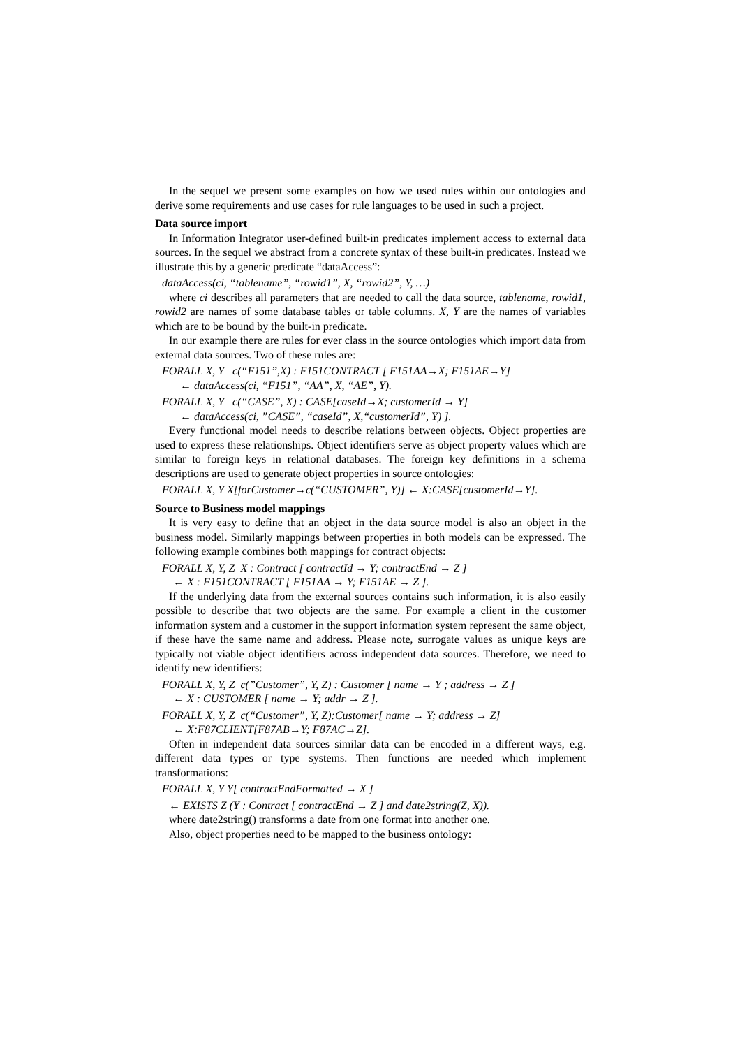In the sequel we present some examples on how we used rules within our ontologies and derive some requirements and use cases for rule languages to be used in such a project.
Data source import
In Information Integrator user-defined built-in predicates implement access to external data sources. In the sequel we abstract from a concrete syntax of these built-in predicates. Instead we illustrate this by a generic predicate “dataAccess”:
dataAccess(ci, “tablename”, “rowid1”, X, “rowid2”, Y, …)
where ci describes all parameters that are needed to call the data source, tablename, rowid1, rowid2 are names of some database tables or table columns. X, Y are the names of variables which are to be bound by the built-in predicate.
In our example there are rules for ever class in the source ontologies which import data from external data sources. Two of these rules are:
FORALL X, Y c(“F151”,X) : F151CONTRACT [ F151AA→X; F151AE→Y]
← dataAccess(ci, “F151”, “AA”, X, “AE”, Y).
FORALL X, Y c(“CASE”, X) : CASE[caseId→X; customerId → Y]
← dataAccess(ci, ”CASE”, “caseId”, X,“customerId”, Y) ].
Every functional model needs to describe relations between objects. Object properties are used to express these relationships. Object identifiers serve as object property values which are similar to foreign keys in relational databases. The foreign key definitions in a schema descriptions are used to generate object properties in source ontologies:
FORALL X, Y X[forCustomer→c(“CUSTOMER”, Y)] ← X:CASE[customerId→Y].
Source to Business model mappings
It is very easy to define that an object in the data source model is also an object in the business model. Similarly mappings between properties in both models can be expressed. The following example combines both mappings for contract objects:
FORALL X, Y, Z X : Contract [ contractId → Y; contractEnd → Z ]
← X : F151CONTRACT [ F151AA → Y; F151AE → Z ].
If the underlying data from the external sources contains such information, it is also easily possible to describe that two objects are the same. For example a client in the customer information system and a customer in the support information system represent the same object, if these have the same name and address. Please note, surrogate values as unique keys are typically not viable object identifiers across independent data sources. Therefore, we need to identify new identifiers:
FORALL X, Y, Z c(”Customer”, Y, Z) : Customer [ name → Y ; address → Z ]
← X : CUSTOMER [ name → Y; addr → Z ].
FORALL X, Y, Z c(“Customer”, Y, Z):Customer[ name → Y; address → Z]
← X:F87CLIENT[F87AB→Y; F87AC→Z].
Often in independent data sources similar data can be encoded in a different ways, e.g. different data types or type systems. Then functions are needed which implement transformations:
FORALL X, Y Y[ contractEndFormatted → X ]
← EXISTS Z (Y : Contract [ contractEnd → Z ] and date2string(Z, X)).
where date2string() transforms a date from one format into another one.
Also, object properties need to be mapped to the business ontology: